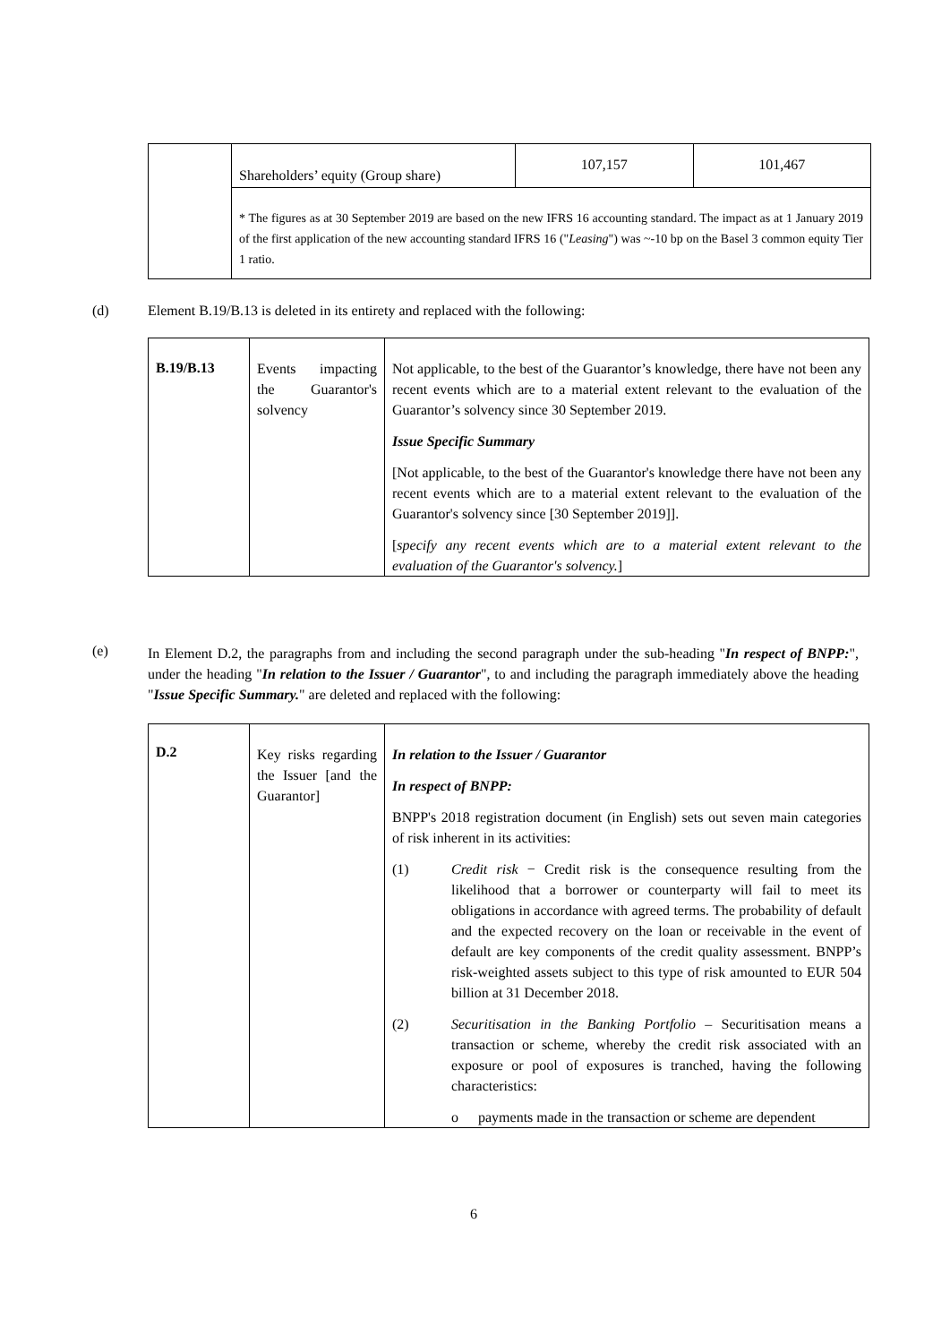| | Shareholders’ equity (Group share) | 107,157 | 101,467 |
| | * The figures as at 30 September 2019 are based on the new IFRS 16 accounting standard. The impact as at 1 January 2019 of the first application of the new accounting standard IFRS 16 (" Leasing ") was ~-10 bp on the Basel 3 common equity Tier 1 ratio. | | |
(d)
Element B.19/B.13 is deleted in its entirety and replaced with the following:
| B.19/B.13 | Events impacting the Guarantor's solvency | Not applicable, to the best of the Guarantor’s knowledge, there have not been any recent events which are to a material extent relevant to the evaluation of the Guarantor’s solvency since 30 September 2019. Issue Specific Summary [Not applicable, to the best of the Guarantor's knowledge there have not been any recent events which are to a material extent relevant to the evaluation of the Guarantor's solvency since [30 September 2019]]. [ specify any recent events which are to a material extent relevant to the evaluation of the Guarantor's solvency. ] |
(e)
In Element D.2, the paragraphs from and including the second paragraph under the sub-heading "In respect of BNPP:", under the heading "In relation to the Issuer / Guarantor", to and including the paragraph immediately above the heading "Issue Specific Summary." are deleted and replaced with the following:
| D.2 | Key risks regarding the Issuer [and the Guarantor] | In relation to the Issuer / Guarantor In respect of BNPP: BNPP's 2018 registration document (in English) sets out seven main categories of risk inherent in its activities: (1) Credit risk − Credit risk is the consequence resulting from the likelihood that a borrower or counterparty will fail to meet its obligations in accordance with agreed terms. The probability of default and the expected recovery on the loan or receivable in the event of default are key components of the credit quality assessment. BNPP’s risk-weighted assets subject to this type of risk amounted to EUR 504 billion at 31 December 2018. (2) Securitisation in the Banking Portfolio – Securitisation means a transaction or scheme, whereby the credit risk associated with an exposure or pool of exposures is tranched, having the following characteristics: o payments made in the transaction or scheme are dependent |
6